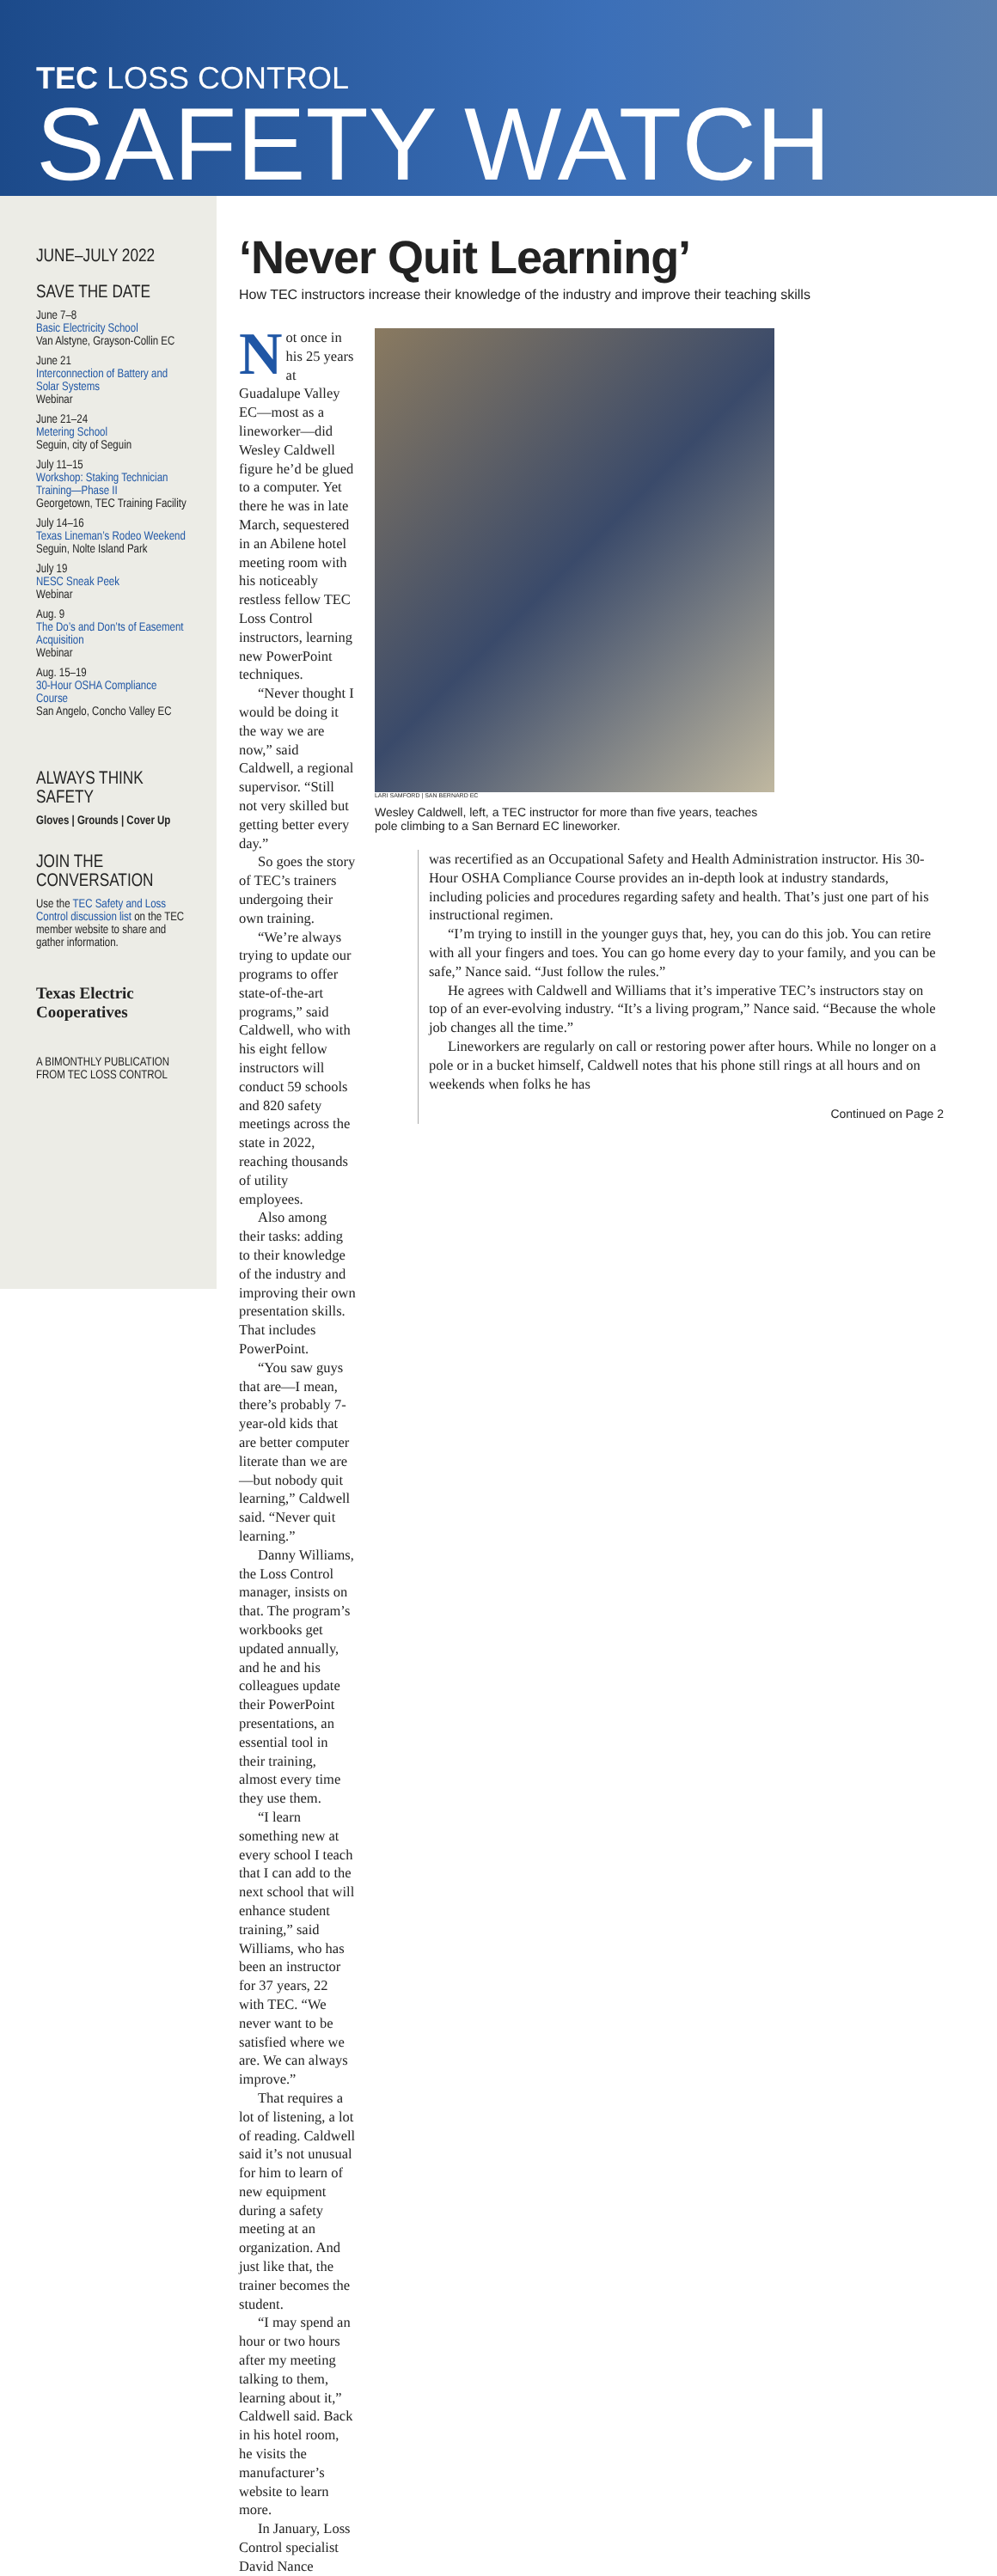TEC LOSS CONTROL
SAFETY WATCH
JUNE–JULY 2022
SAVE THE DATE
June 7–8
Basic Electricity School
Van Alstyne, Grayson-Collin EC
June 21
Interconnection of Battery and Solar Systems
Webinar
June 21–24
Metering School
Seguin, city of Seguin
July 11–15
Workshop: Staking Technician Training—Phase II
Georgetown, TEC Training Facility
July 14–16
Texas Lineman’s Rodeo Weekend
Seguin, Nolte Island Park
July 19
NESC Sneak Peek
Webinar
Aug. 9
The Do’s and Don’ts of Easement Acquisition
Webinar
Aug. 15–19
30-Hour OSHA Compliance Course
San Angelo, Concho Valley EC
ALWAYS THINK SAFETY
Gloves | Grounds | Cover Up
JOIN THE CONVERSATION
Use the TEC Safety and Loss Control discussion list on the TEC member website to share and gather information.
Texas Electric Cooperatives
A BIMONTHLY PUBLICATION
FROM TEC LOSS CONTROL
‘Never Quit Learning’
How TEC instructors increase their knowledge of the industry and improve their teaching skills
Not once in his 25 years at Guadalupe Valley EC—most as a lineworker—did Wesley Caldwell figure he’d be glued to a computer. Yet there he was in late March, sequestered in an Abilene hotel meeting room with his noticeably restless fellow TEC Loss Control instructors, learning new PowerPoint techniques.
“Never thought I would be doing it the way we are now,” said Caldwell, a regional supervisor. “Still not very skilled but getting better every day.”
So goes the story of TEC’s trainers undergoing their own training.
“We’re always trying to update our programs to offer state-of-the-art programs,” said Caldwell, who with his eight fellow instructors will conduct 59 schools and 820 safety meetings across the state in 2022, reaching thousands of utility employees.
Also among their tasks: adding to their knowledge of the industry and improving their own presentation skills. That includes PowerPoint.
“You saw guys that are—I mean, there’s probably 7-year-old kids that are better computer literate than we are—but nobody quit learning,” Caldwell said. “Never quit learning.”
Danny Williams, the Loss Control manager, insists on that. The program’s workbooks get updated annually, and he and his colleagues update their PowerPoint presentations, an essential tool in their training, almost every time they use them.
“I learn something new at every school I teach that I can add to the next school that will enhance student training,” said Williams, who has been an instructor for 37 years, 22 with TEC. “We never want to be satisfied where we are. We can always improve.”
That requires a lot of listening, a lot of reading. Caldwell said it’s not unusual for him to learn of new equipment during a safety meeting at an organization. And just like that, the trainer becomes the student.
“I may spend an hour or two hours after my meeting talking to them, learning about it,” Caldwell said. Back in his hotel room, he visits the manufacturer’s website to learn more.
In January, Loss Control specialist David Nance
LARI SAMFORD | SAN BERNARD EC
Wesley Caldwell, left, a TEC instructor for more than five years, teaches pole climbing to a San Bernard EC lineworker.
was recertified as an Occupational Safety and Health Administration instructor. His 30-Hour OSHA Compliance Course provides an in-depth look at industry standards, including policies and procedures regarding safety and health. That’s just one part of his instructional regimen.
“I’m trying to instill in the younger guys that, hey, you can do this job. You can retire with all your fingers and toes. You can go home every day to your family, and you can be safe,” Nance said. “Just follow the rules.”
He agrees with Caldwell and Williams that it’s imperative TEC’s instructors stay on top of an ever-evolving industry. “It’s a living program,” Nance said. “Because the whole job changes all the time.”
Lineworkers are regularly on call or restoring power after hours. While no longer on a pole or in a bucket himself, Caldwell notes that his phone still rings at all hours and on weekends when folks he has
Continued on Page 2